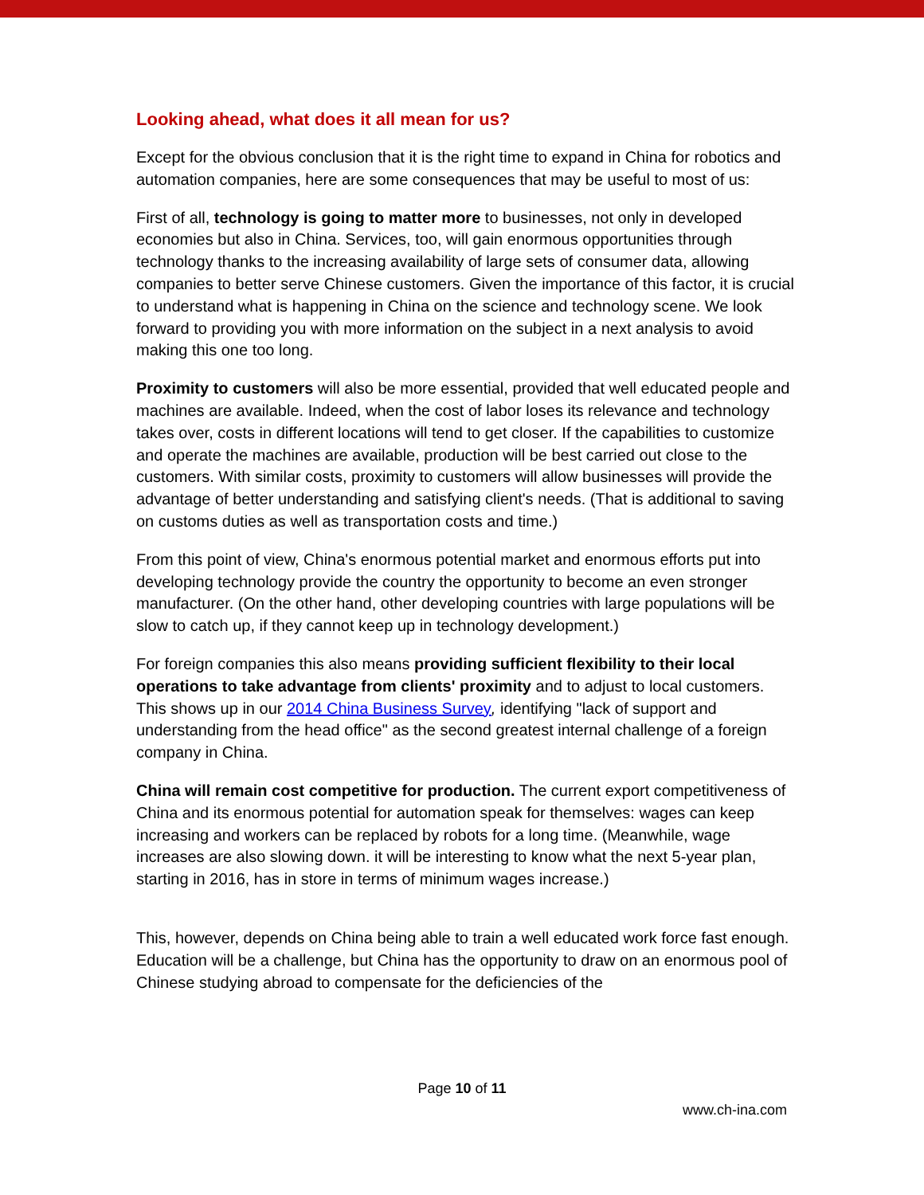Looking ahead, what does it all mean for us?
Except for the obvious conclusion that it is the right time to expand in China for robotics and automation companies, here are some consequences that may be useful to most of us:
First of all, technology is going to matter more to businesses, not only in developed economies but also in China. Services, too, will gain enormous opportunities through technology thanks to the increasing availability of large sets of consumer data, allowing companies to better serve Chinese customers. Given the importance of this factor, it is crucial to understand what is happening in China on the science and technology scene. We look forward to providing you with more information on the subject in a next analysis to avoid making this one too long.
Proximity to customers will also be more essential, provided that well educated people and machines are available. Indeed, when the cost of labor loses its relevance and technology takes over, costs in different locations will tend to get closer. If the capabilities to customize and operate the machines are available, production will be best carried out close to the customers. With similar costs, proximity to customers will allow businesses will provide the advantage of better understanding and satisfying client's needs. (That is additional to saving on customs duties as well as transportation costs and time.)
From this point of view, China's enormous potential market and enormous efforts put into developing technology provide the country the opportunity to become an even stronger manufacturer. (On the other hand, other developing countries with large populations will be slow to catch up, if they cannot keep up in technology development.)
For foreign companies this also means providing sufficient flexibility to their local operations to take advantage from clients' proximity and to adjust to local customers. This shows up in our 2014 China Business Survey, identifying "lack of support and understanding from the head office" as the second greatest internal challenge of a foreign company in China.
China will remain cost competitive for production. The current export competitiveness of China and its enormous potential for automation speak for themselves: wages can keep increasing and workers can be replaced by robots for a long time. (Meanwhile, wage increases are also slowing down. it will be interesting to know what the next 5-year plan, starting in 2016, has in store in terms of minimum wages increase.)
This, however, depends on China being able to train a well educated work force fast enough. Education will be a challenge, but China has the opportunity to draw on an enormous pool of Chinese studying abroad to compensate for the deficiencies of the
Page 10 of 11
www.ch-ina.com